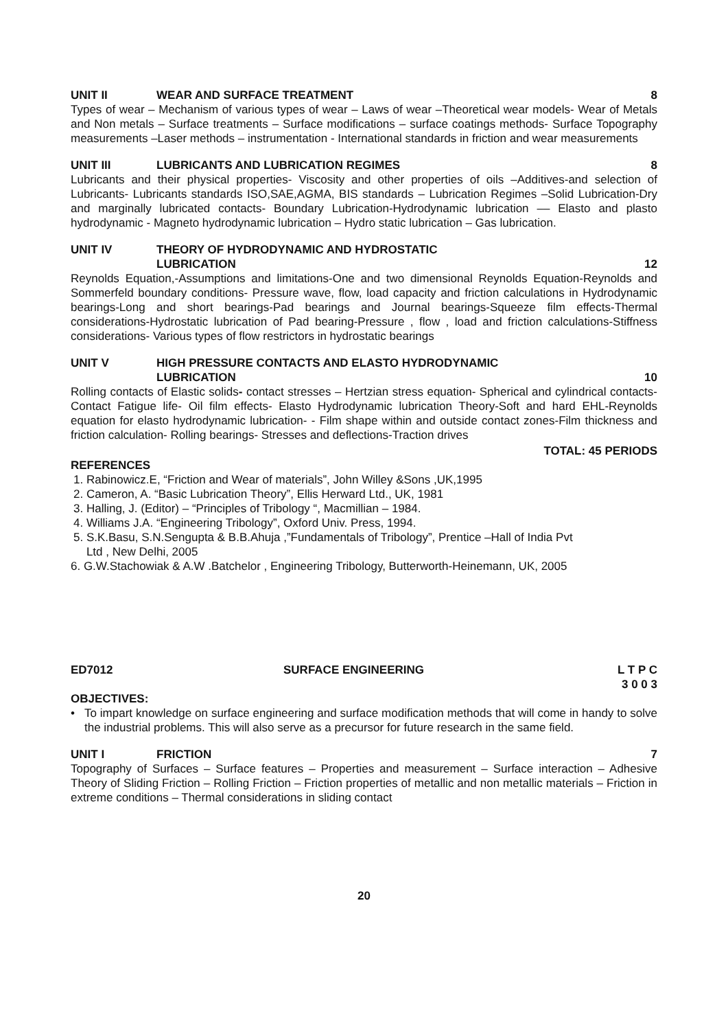UNIT II WEAR AND SURFACE TREATMENT 8
Types of wear – Mechanism of various types of wear – Laws of wear –Theoretical wear models- Wear of Metals and Non metals – Surface treatments – Surface modifications – surface coatings methods- Surface Topography measurements –Laser methods – instrumentation - International standards in friction and wear measurements
UNIT III LUBRICANTS AND LUBRICATION REGIMES 8
Lubricants and their physical properties- Viscosity and other properties of oils –Additives-and selection of Lubricants- Lubricants standards ISO,SAE,AGMA, BIS standards – Lubrication Regimes –Solid Lubrication-Dry and marginally lubricated contacts- Boundary Lubrication-Hydrodynamic lubrication –– Elasto and plasto hydrodynamic - Magneto hydrodynamic lubrication – Hydro static lubrication – Gas lubrication.
UNIT IV THEORY OF HYDRODYNAMIC AND HYDROSTATIC
LUBRICATION
12
Reynolds Equation,-Assumptions and limitations-One and two dimensional Reynolds Equation-Reynolds and Sommerfeld boundary conditions- Pressure wave, flow, load capacity and friction calculations in Hydrodynamic bearings-Long and short bearings-Pad bearings and Journal bearings-Squeeze film effects-Thermal considerations-Hydrostatic lubrication of Pad bearing-Pressure , flow , load and friction calculations-Stiffness considerations- Various types of flow restrictors in hydrostatic bearings
UNIT V HIGH PRESSURE CONTACTS AND ELASTO HYDRODYNAMIC
LUBRICATION
10
Rolling contacts of Elastic solids- contact stresses – Hertzian stress equation- Spherical and cylindrical contacts-Contact Fatigue life- Oil film effects- Elasto Hydrodynamic lubrication Theory-Soft and hard EHL-Reynolds equation for elasto hydrodynamic lubrication- - Film shape within and outside contact zones-Film thickness and friction calculation- Rolling bearings- Stresses and deflections-Traction drives
TOTAL: 45 PERIODS
REFERENCES
1. Rabinowicz.E, “Friction and Wear of materials”, John Willey &Sons ,UK,1995
2. Cameron, A. “Basic Lubrication Theory”, Ellis Herward Ltd., UK, 1981
3. Halling, J. (Editor) – “Principles of Tribology “, Macmillian – 1984.
4. Williams J.A. “Engineering Tribology”, Oxford Univ. Press, 1994.
5. S.K.Basu, S.N.Sengupta & B.B.Ahuja ,”Fundamentals of Tribology”, Prentice –Hall of India Pvt
Ltd , New Delhi, 2005
6. G.W.Stachowiak & A.W .Batchelor , Engineering Tribology, Butterworth-Heinemann, UK, 2005
ED7012 SURFACE ENGINEERING L T P C
3 0 0 3
OBJECTIVES:
• To impart knowledge on surface engineering and surface modification methods that will come in handy to solve the industrial problems. This will also serve as a precursor for future research in the same field.
UNIT I FRICTION 7
Topography of Surfaces – Surface features – Properties and measurement – Surface interaction – Adhesive Theory of Sliding Friction – Rolling Friction – Friction properties of metallic and non metallic materials – Friction in extreme conditions – Thermal considerations in sliding contact
20